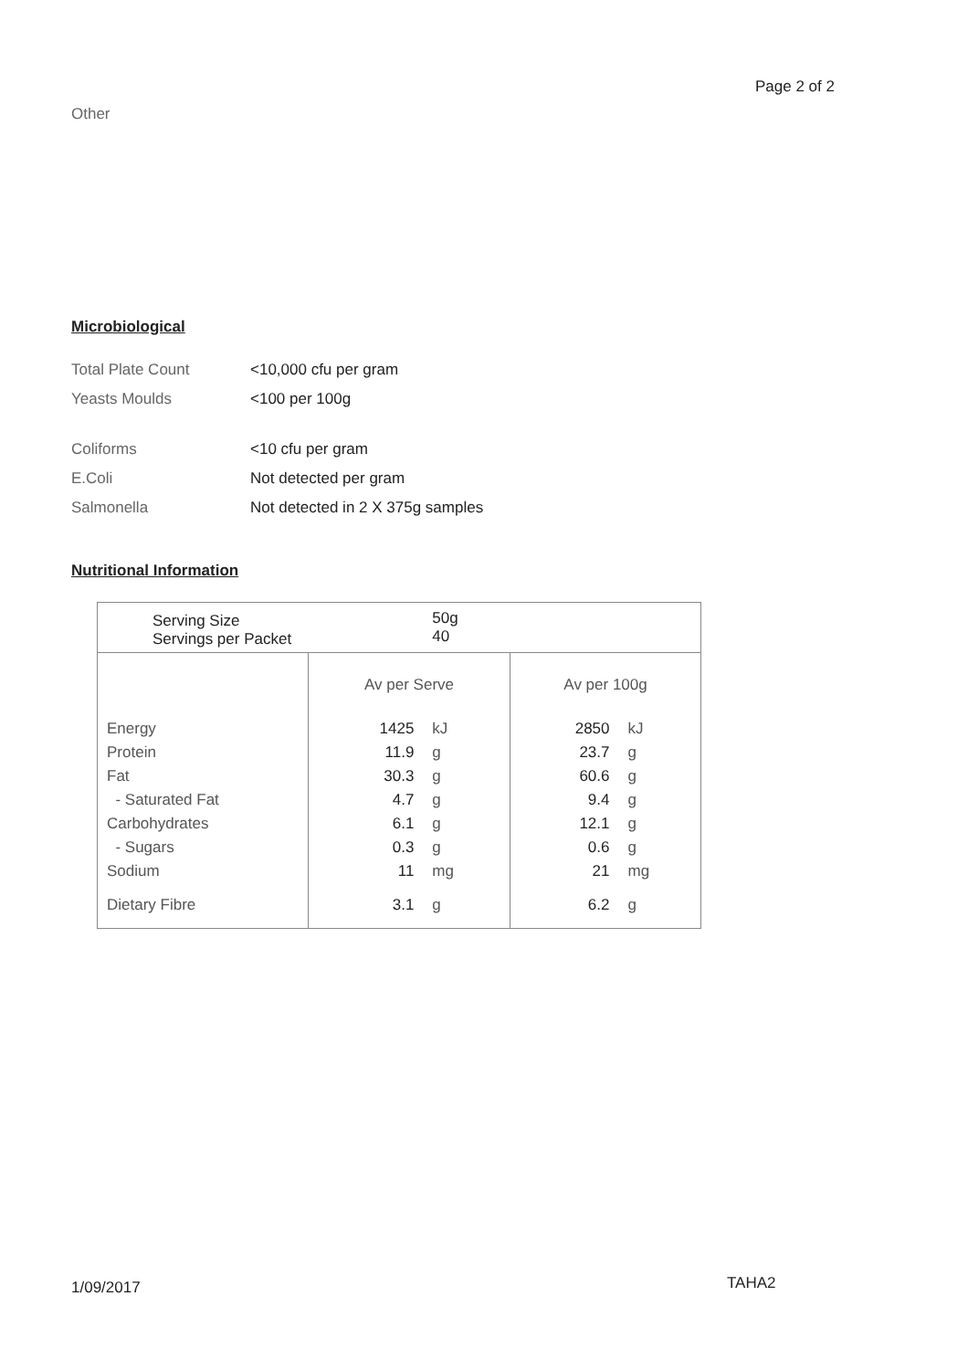Page 2 of 2
Other
Microbiological
Total Plate Count <10,000 cfu per gram
Yeasts Moulds <100 per 100g
Coliforms <10 cfu per gram
E.Coli Not detected per gram
Salmonella Not detected in 2 X 375g samples
Nutritional Information
| Serving Size Servings per Packet | | 50g 40 | | |
| | Av per Serve | | Av per 100g | |
| Energy | 1425 | kJ | 2850 | kJ |
| Protein | 11.9 | g | 23.7 | g |
| Fat | 30.3 | g | 60.6 | g |
| - Saturated Fat | 4.7 | g | 9.4 | g |
| Carbohydrates | 6.1 | g | 12.1 | g |
| - Sugars | 0.3 | g | 0.6 | g |
| Sodium | 11 | mg | 21 | mg |
| Dietary Fibre | 3.1 | g | 6.2 | g |
1/09/2017 TAHA2